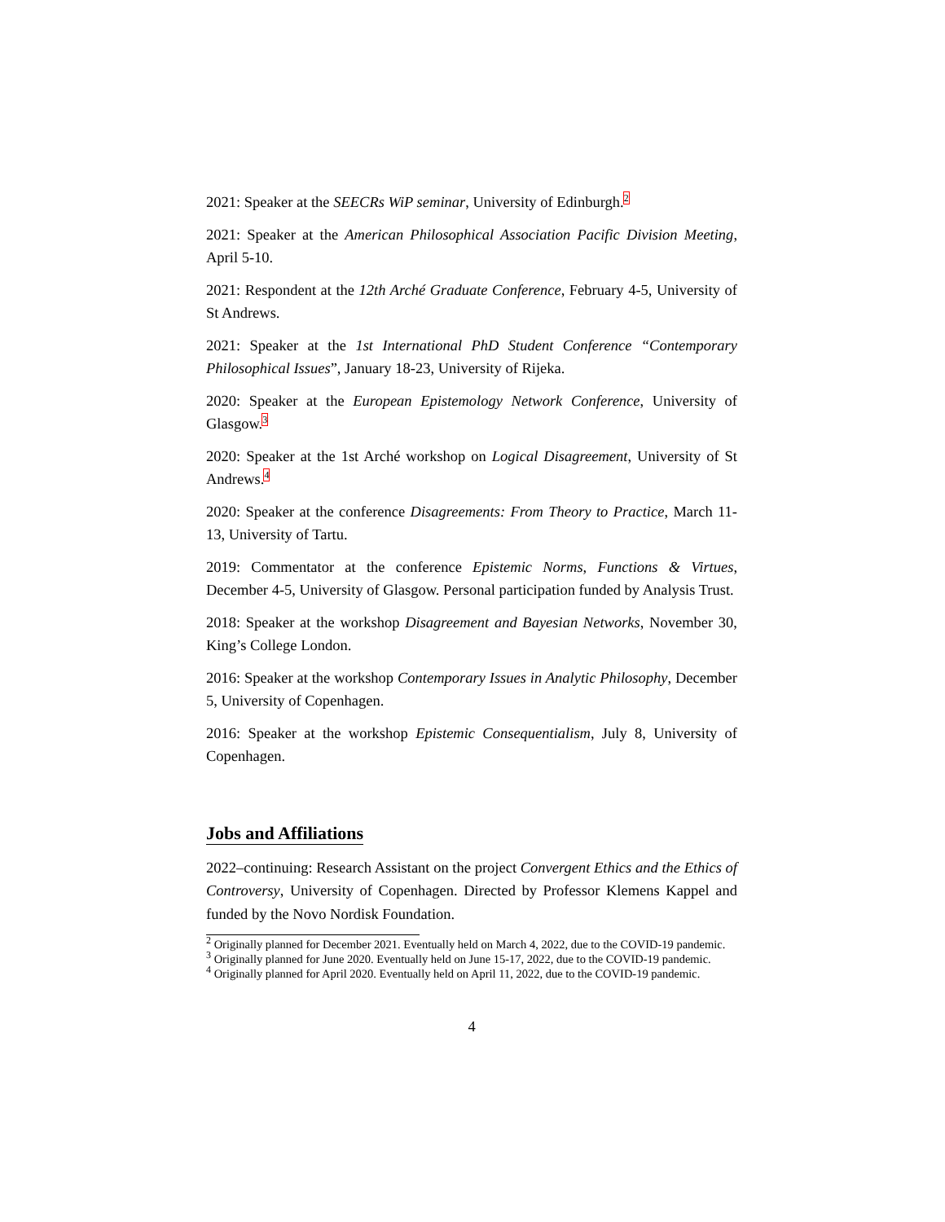2021: Speaker at the SEECRs WiP seminar, University of Edinburgh.<sup>2</sup>
2021: Speaker at the American Philosophical Association Pacific Division Meeting, April 5-10.
2021: Respondent at the 12th Arché Graduate Conference, February 4-5, University of St Andrews.
2021: Speaker at the 1st International PhD Student Conference “Contemporary Philosophical Issues”, January 18-23, University of Rijeka.
2020: Speaker at the European Epistemology Network Conference, University of Glasgow.<sup>3</sup>
2020: Speaker at the 1st Arché workshop on Logical Disagreement, University of St Andrews.<sup>4</sup>
2020: Speaker at the conference Disagreements: From Theory to Practice, March 11-13, University of Tartu.
2019: Commentator at the conference Epistemic Norms, Functions & Virtues, December 4-5, University of Glasgow. Personal participation funded by Analysis Trust.
2018: Speaker at the workshop Disagreement and Bayesian Networks, November 30, King’s College London.
2016: Speaker at the workshop Contemporary Issues in Analytic Philosophy, December 5, University of Copenhagen.
2016: Speaker at the workshop Epistemic Consequentialism, July 8, University of Copenhagen.
Jobs and Affiliations
2022–continuing: Research Assistant on the project Convergent Ethics and the Ethics of Controversy, University of Copenhagen. Directed by Professor Klemens Kappel and funded by the Novo Nordisk Foundation.
<sup>2</sup> Originally planned for December 2021. Eventually held on March 4, 2022, due to the COVID-19 pandemic.
<sup>3</sup> Originally planned for June 2020. Eventually held on June 15-17, 2022, due to the COVID-19 pandemic.
<sup>4</sup> Originally planned for April 2020. Eventually held on April 11, 2022, due to the COVID-19 pandemic.
4